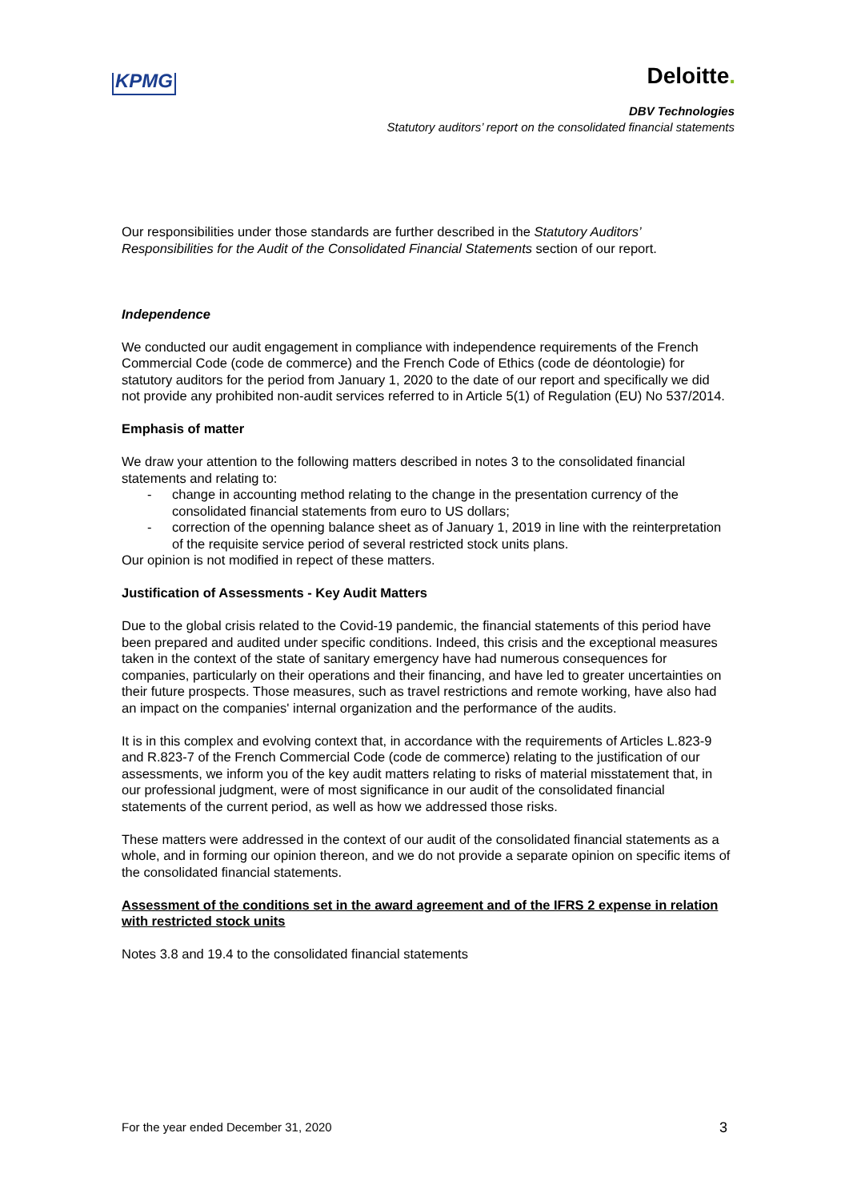KPMG
Deloitte.
DBV Technologies
Statutory auditors’ report on the consolidated financial statements
Our responsibilities under those standards are further described in the Statutory Auditors’ Responsibilities for the Audit of the Consolidated Financial Statements section of our report.
Independence
We conducted our audit engagement in compliance with independence requirements of the French Commercial Code (code de commerce) and the French Code of Ethics (code de déontologie) for statutory auditors for the period from January 1, 2020 to the date of our report and specifically we did not provide any prohibited non-audit services referred to in Article 5(1) of Regulation (EU) No 537/2014.
Emphasis of matter
We draw your attention to the following matters described in notes 3 to the consolidated financial statements and relating to:
- change in accounting method relating to the change in the presentation currency of the consolidated financial statements from euro to US dollars;
- correction of the openning balance sheet as of January 1, 2019 in line with the reinterpretation of the requisite service period of several restricted stock units plans.
Our opinion is not modified in repect of these matters.
Justification of Assessments - Key Audit Matters
Due to the global crisis related to the Covid-19 pandemic, the financial statements of this period have been prepared and audited under specific conditions. Indeed, this crisis and the exceptional measures taken in the context of the state of sanitary emergency have had numerous consequences for companies, particularly on their operations and their financing, and have led to greater uncertainties on their future prospects. Those measures, such as travel restrictions and remote working, have also had an impact on the companies' internal organization and the performance of the audits.
It is in this complex and evolving context that, in accordance with the requirements of Articles L.823-9 and R.823-7 of the French Commercial Code (code de commerce) relating to the justification of our assessments, we inform you of the key audit matters relating to risks of material misstatement that, in our professional judgment, were of most significance in our audit of the consolidated financial statements of the current period, as well as how we addressed those risks.
These matters were addressed in the context of our audit of the consolidated financial statements as a whole, and in forming our opinion thereon, and we do not provide a separate opinion on specific items of the consolidated financial statements.
Assessment of the conditions set in the award agreement and of the IFRS 2 expense in relation with restricted stock units
Notes 3.8 and 19.4 to the consolidated financial statements
For the year ended December 31, 2020 3